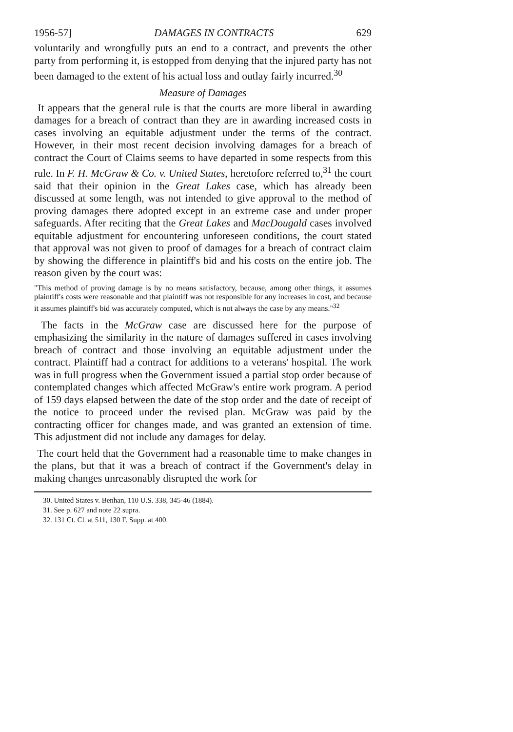1956-57] DAMAGES IN CONTRACTS 629
voluntarily and wrongfully puts an end to a contract, and prevents the other party from performing it, is estopped from denying that the injured party has not been damaged to the extent of his actual loss and outlay fairly incurred.<sup>30</sup>
Measure of Damages
It appears that the general rule is that the courts are more liberal in awarding damages for a breach of contract than they are in awarding increased costs in cases involving an equitable adjustment under the terms of the contract. However, in their most recent decision involving damages for a breach of contract the Court of Claims seems to have departed in some respects from this rule. In F. H. McGraw & Co. v. United States, heretofore referred to,<sup>31</sup> the court said that their opinion in the Great Lakes case, which has already been discussed at some length, was not intended to give approval to the method of proving damages there adopted except in an extreme case and under proper safeguards. After reciting that the Great Lakes and MacDougald cases involved equitable adjustment for encountering unforeseen conditions, the court stated that approval was not given to proof of damages for a breach of contract claim by showing the difference in plaintiff's bid and his costs on the entire job. The reason given by the court was:
"This method of proving damage is by no means satisfactory, because, among other things, it assumes plaintiff's costs were reasonable and that plaintiff was not responsible for any increases in cost, and because it assumes plaintiff's bid was accurately computed, which is not always the case by any means."<sup>32</sup>
The facts in the McGraw case are discussed here for the purpose of emphasizing the similarity in the nature of damages suffered in cases involving breach of contract and those involving an equitable adjustment under the contract. Plaintiff had a contract for additions to a veterans' hospital. The work was in full progress when the Government issued a partial stop order because of contemplated changes which affected McGraw's entire work program. A period of 159 days elapsed between the date of the stop order and the date of receipt of the notice to proceed under the revised plan. McGraw was paid by the contracting officer for changes made, and was granted an extension of time. This adjustment did not include any damages for delay.
The court held that the Government had a reasonable time to make changes in the plans, but that it was a breach of contract if the Government's delay in making changes unreasonably disrupted the work for
30. United States v. Benhan, 110 U.S. 338, 345-46 (1884).
31. See p. 627 and note 22 supra.
32. 131 Ct. Cl. at 511, 130 F. Supp. at 400.